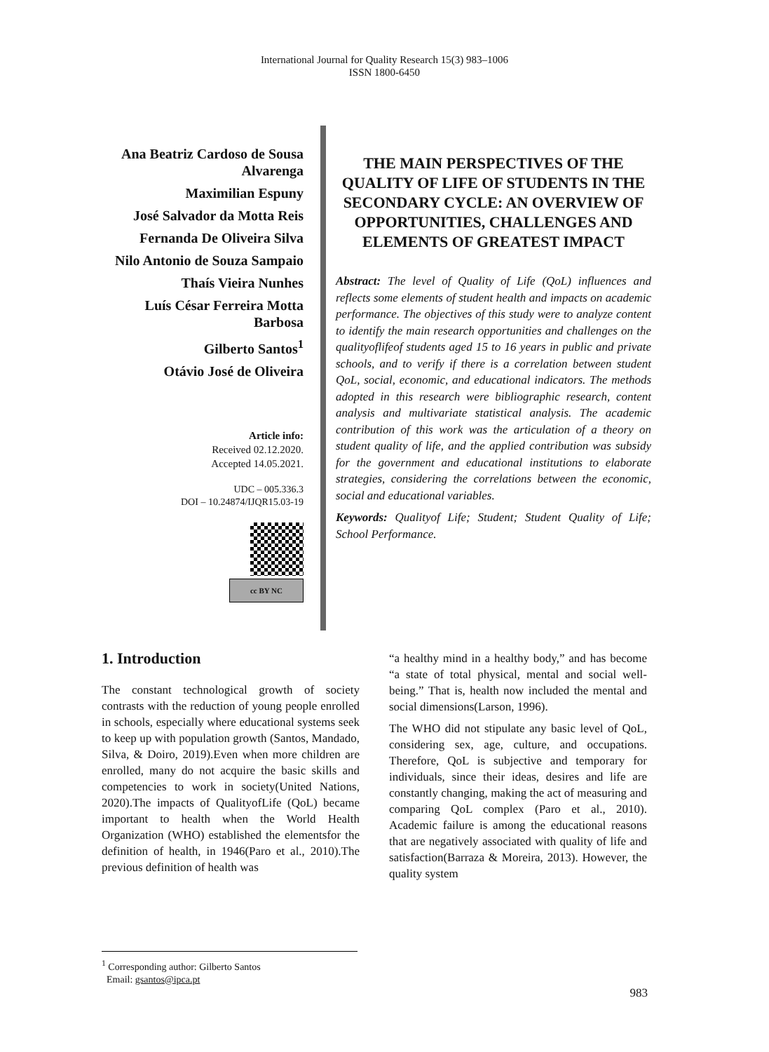International Journal for Quality Research 15(3) 983–1006
ISSN 1800-6450
Ana Beatriz Cardoso de Sousa Alvarenga
Maximilian Espuny
José Salvador da Motta Reis
Fernanda De Oliveira Silva
Nilo Antonio de Souza Sampaio
Thaís Vieira Nunhes
Luís César Ferreira Motta Barbosa
Gilberto Santos<sup>1</sup>
Otávio José de Oliveira
Article info:
Received 02.12.2020.
Accepted 14.05.2021.
UDC – 005.336.3
DOI – 10.24874/IJQR15.03-19
cc BY NC
THE MAIN PERSPECTIVES OF THE QUALITY OF LIFE OF STUDENTS IN THE SECONDARY CYCLE: AN OVERVIEW OF OPPORTUNITIES, CHALLENGES AND ELEMENTS OF GREATEST IMPACT
Abstract: The level of Quality of Life (QoL) influences and reflects some elements of student health and impacts on academic performance. The objectives of this study were to analyze content to identify the main research opportunities and challenges on the qualityoflifeof students aged 15 to 16 years in public and private schools, and to verify if there is a correlation between student QoL, social, economic, and educational indicators. The methods adopted in this research were bibliographic research, content analysis and multivariate statistical analysis. The academic contribution of this work was the articulation of a theory on student quality of life, and the applied contribution was subsidy for the government and educational institutions to elaborate strategies, considering the correlations between the economic, social and educational variables.
Keywords: Qualityof Life; Student; Student Quality of Life; School Performance.
1. Introduction
The constant technological growth of society contrasts with the reduction of young people enrolled in schools, especially where educational systems seek to keep up with population growth (Santos, Mandado, Silva, & Doiro, 2019).Even when more children are enrolled, many do not acquire the basic skills and competencies to work in society(United Nations, 2020).The impacts of QualityofLife (QoL) became important to health when the World Health Organization (WHO) established the elementsfor the definition of health, in 1946(Paro et al., 2010).The previous definition of health was
“a healthy mind in a healthy body,” and has become “a state of total physical, mental and social well-being.” That is, health now included the mental and social dimensions(Larson, 1996).
The WHO did not stipulate any basic level of QoL, considering sex, age, culture, and occupations. Therefore, QoL is subjective and temporary for individuals, since their ideas, desires and life are constantly changing, making the act of measuring and comparing QoL complex (Paro et al., 2010). Academic failure is among the educational reasons that are negatively associated with quality of life and satisfaction(Barraza & Moreira, 2013). However, the quality system
<sup>1</sup> Corresponding author: Gilberto Santos
Email: gsantos@ipca.pt
983